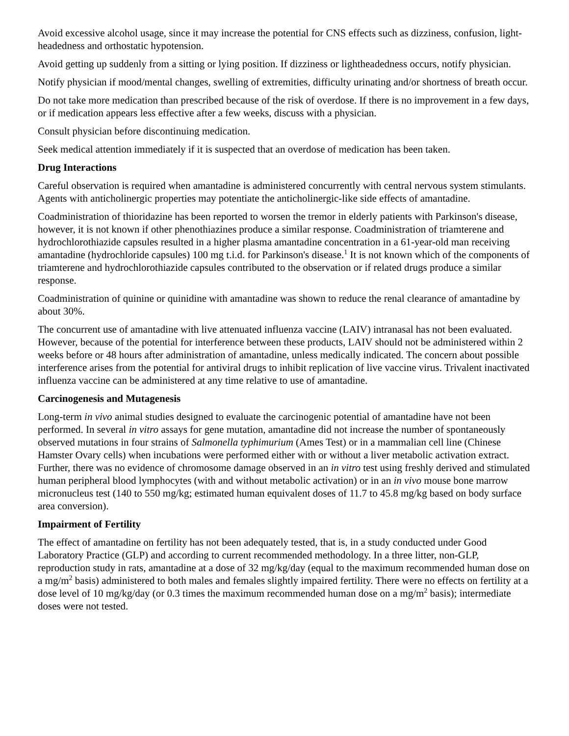Avoid excessive alcohol usage, since it may increase the potential for CNS effects such as dizziness, confusion, light-headedness and orthostatic hypotension.
Avoid getting up suddenly from a sitting or lying position. If dizziness or lightheadedness occurs, notify physician.
Notify physician if mood/mental changes, swelling of extremities, difficulty urinating and/or shortness of breath occur.
Do not take more medication than prescribed because of the risk of overdose. If there is no improvement in a few days, or if medication appears less effective after a few weeks, discuss with a physician.
Consult physician before discontinuing medication.
Seek medical attention immediately if it is suspected that an overdose of medication has been taken.
Drug Interactions
Careful observation is required when amantadine is administered concurrently with central nervous system stimulants. Agents with anticholinergic properties may potentiate the anticholinergic-like side effects of amantadine.
Coadministration of thioridazine has been reported to worsen the tremor in elderly patients with Parkinson's disease, however, it is not known if other phenothiazines produce a similar response. Coadministration of triamterene and hydrochlorothiazide capsules resulted in a higher plasma amantadine concentration in a 61-year-old man receiving amantadine (hydrochloride capsules) 100 mg t.i.d. for Parkinson's disease.<sup>1</sup> It is not known which of the components of triamterene and hydrochlorothiazide capsules contributed to the observation or if related drugs produce a similar response.
Coadministration of quinine or quinidine with amantadine was shown to reduce the renal clearance of amantadine by about 30%.
The concurrent use of amantadine with live attenuated influenza vaccine (LAIV) intranasal has not been evaluated. However, because of the potential for interference between these products, LAIV should not be administered within 2 weeks before or 48 hours after administration of amantadine, unless medically indicated. The concern about possible interference arises from the potential for antiviral drugs to inhibit replication of live vaccine virus. Trivalent inactivated influenza vaccine can be administered at any time relative to use of amantadine.
Carcinogenesis and Mutagenesis
Long-term in vivo animal studies designed to evaluate the carcinogenic potential of amantadine have not been performed. In several in vitro assays for gene mutation, amantadine did not increase the number of spontaneously observed mutations in four strains of Salmonella typhimurium (Ames Test) or in a mammalian cell line (Chinese Hamster Ovary cells) when incubations were performed either with or without a liver metabolic activation extract. Further, there was no evidence of chromosome damage observed in an in vitro test using freshly derived and stimulated human peripheral blood lymphocytes (with and without metabolic activation) or in an in vivo mouse bone marrow micronucleus test (140 to 550 mg/kg; estimated human equivalent doses of 11.7 to 45.8 mg/kg based on body surface area conversion).
Impairment of Fertility
The effect of amantadine on fertility has not been adequately tested, that is, in a study conducted under Good Laboratory Practice (GLP) and according to current recommended methodology. In a three litter, non-GLP, reproduction study in rats, amantadine at a dose of 32 mg/kg/day (equal to the maximum recommended human dose on a mg/m<sup>2</sup> basis) administered to both males and females slightly impaired fertility. There were no effects on fertility at a dose level of 10 mg/kg/day (or 0.3 times the maximum recommended human dose on a mg/m<sup>2</sup> basis); intermediate doses were not tested.